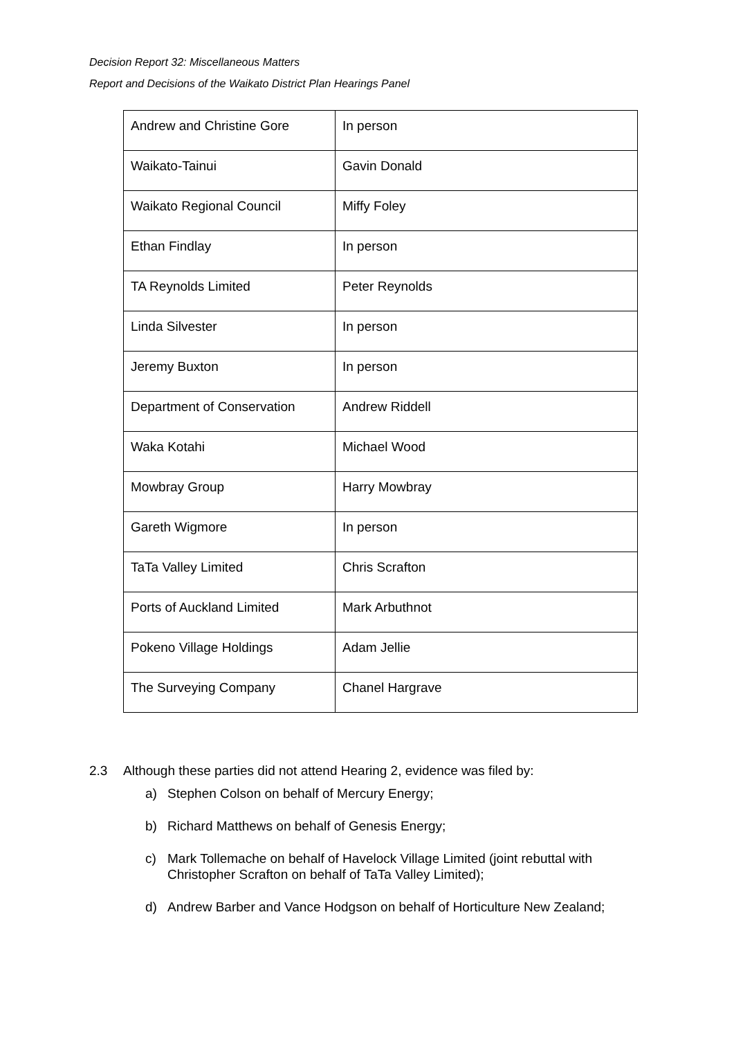Decision Report 32: Miscellaneous Matters
Report and Decisions of the Waikato District Plan Hearings Panel
| Andrew and Christine Gore | In person |
| Waikato-Tainui | Gavin Donald |
| Waikato Regional Council | Miffy Foley |
| Ethan Findlay | In person |
| TA Reynolds Limited | Peter Reynolds |
| Linda Silvester | In person |
| Jeremy Buxton | In person |
| Department of Conservation | Andrew Riddell |
| Waka Kotahi | Michael Wood |
| Mowbray Group | Harry Mowbray |
| Gareth Wigmore | In person |
| TaTa Valley Limited | Chris Scrafton |
| Ports of Auckland Limited | Mark Arbuthnot |
| Pokeno Village Holdings | Adam Jellie |
| The Surveying Company | Chanel Hargrave |
2.3 Although these parties did not attend Hearing 2, evidence was filed by:
a) Stephen Colson on behalf of Mercury Energy;
b) Richard Matthews on behalf of Genesis Energy;
c) Mark Tollemache on behalf of Havelock Village Limited (joint rebuttal with Christopher Scrafton on behalf of TaTa Valley Limited);
d) Andrew Barber and Vance Hodgson on behalf of Horticulture New Zealand;